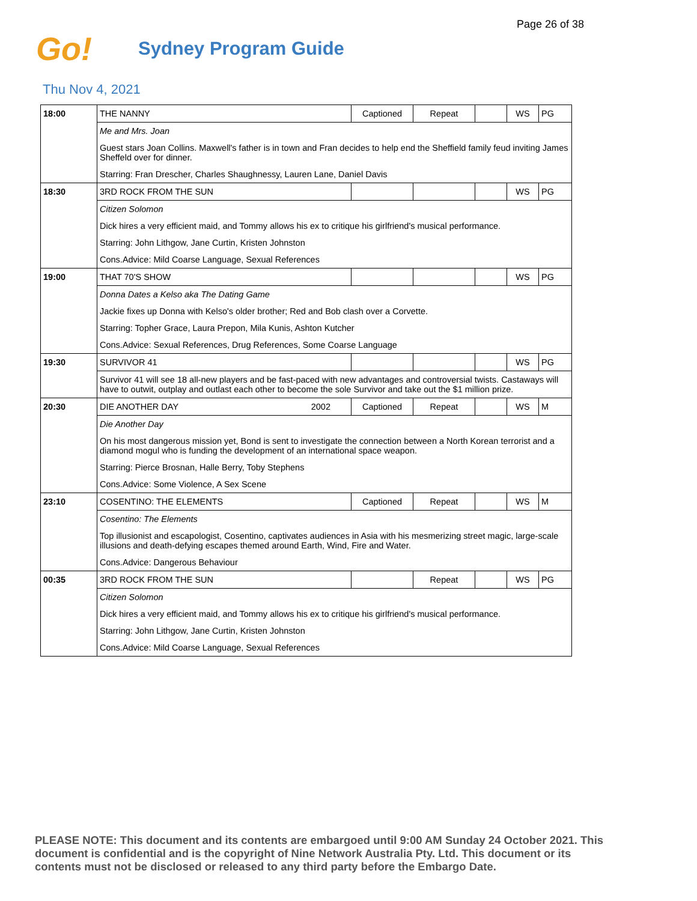Page 26 of 38
Go!
Sydney Program Guide
Thu Nov 4, 2021
| 18:00 | THE NANNY | Captioned | Repeat | | WS | PG |
| | Me and Mrs. Joan | | | | | |
| | Guest stars Joan Collins. Maxwell's father is in town and Fran decides to help end the Sheffield family feud inviting James Sheffeld over for dinner. | | | | | |
| | Starring: Fran Drescher, Charles Shaughnessy, Lauren Lane, Daniel Davis | | | | | |
| 18:30 | 3RD ROCK FROM THE SUN | | | | WS | PG |
| | Citizen Solomon | | | | | |
| | Dick hires a very efficient maid, and Tommy allows his ex to critique his girlfriend's musical performance. | | | | | |
| | Starring: John Lithgow, Jane Curtin, Kristen Johnston | | | | | |
| | Cons.Advice: Mild Coarse Language, Sexual References | | | | | |
| 19:00 | THAT 70'S SHOW | | | | WS | PG |
| | Donna Dates a Kelso aka The Dating Game | | | | | |
| | Jackie fixes up Donna with Kelso's older brother; Red and Bob clash over a Corvette. | | | | | |
| | Starring: Topher Grace, Laura Prepon, Mila Kunis, Ashton Kutcher | | | | | |
| | Cons.Advice: Sexual References, Drug References, Some Coarse Language | | | | | |
| 19:30 | SURVIVOR 41 | | | | WS | PG |
| | Survivor 41 will see 18 all-new players and be fast-paced with new advantages and controversial twists. Castaways will have to outwit, outplay and outlast each other to become the sole Survivor and take out the $1 million prize. | | | | | |
| 20:30 | DIE ANOTHER DAY 2002 | Captioned | Repeat | | WS | M |
| | Die Another Day | | | | | |
| | On his most dangerous mission yet, Bond is sent to investigate the connection between a North Korean terrorist and a diamond mogul who is funding the development of an international space weapon. | | | | | |
| | Starring: Pierce Brosnan, Halle Berry, Toby Stephens | | | | | |
| | Cons.Advice: Some Violence, A Sex Scene | | | | | |
| 23:10 | COSENTINO: THE ELEMENTS | Captioned | Repeat | | WS | M |
| | Cosentino: The Elements | | | | | |
| | Top illusionist and escapologist, Cosentino, captivates audiences in Asia with his mesmerizing street magic, large-scale illusions and death-defying escapes themed around Earth, Wind, Fire and Water. | | | | | |
| | Cons.Advice: Dangerous Behaviour | | | | | |
| 00:35 | 3RD ROCK FROM THE SUN | | Repeat | | WS | PG |
| | Citizen Solomon | | | | | |
| | Dick hires a very efficient maid, and Tommy allows his ex to critique his girlfriend's musical performance. | | | | | |
| | Starring: John Lithgow, Jane Curtin, Kristen Johnston | | | | | |
| | Cons.Advice: Mild Coarse Language, Sexual References | | | | | |
PLEASE NOTE: This document and its contents are embargoed until 9:00 AM Sunday 24 October 2021. This document is confidential and is the copyright of Nine Network Australia Pty. Ltd. This document or its contents must not be disclosed or released to any third party before the Embargo Date.